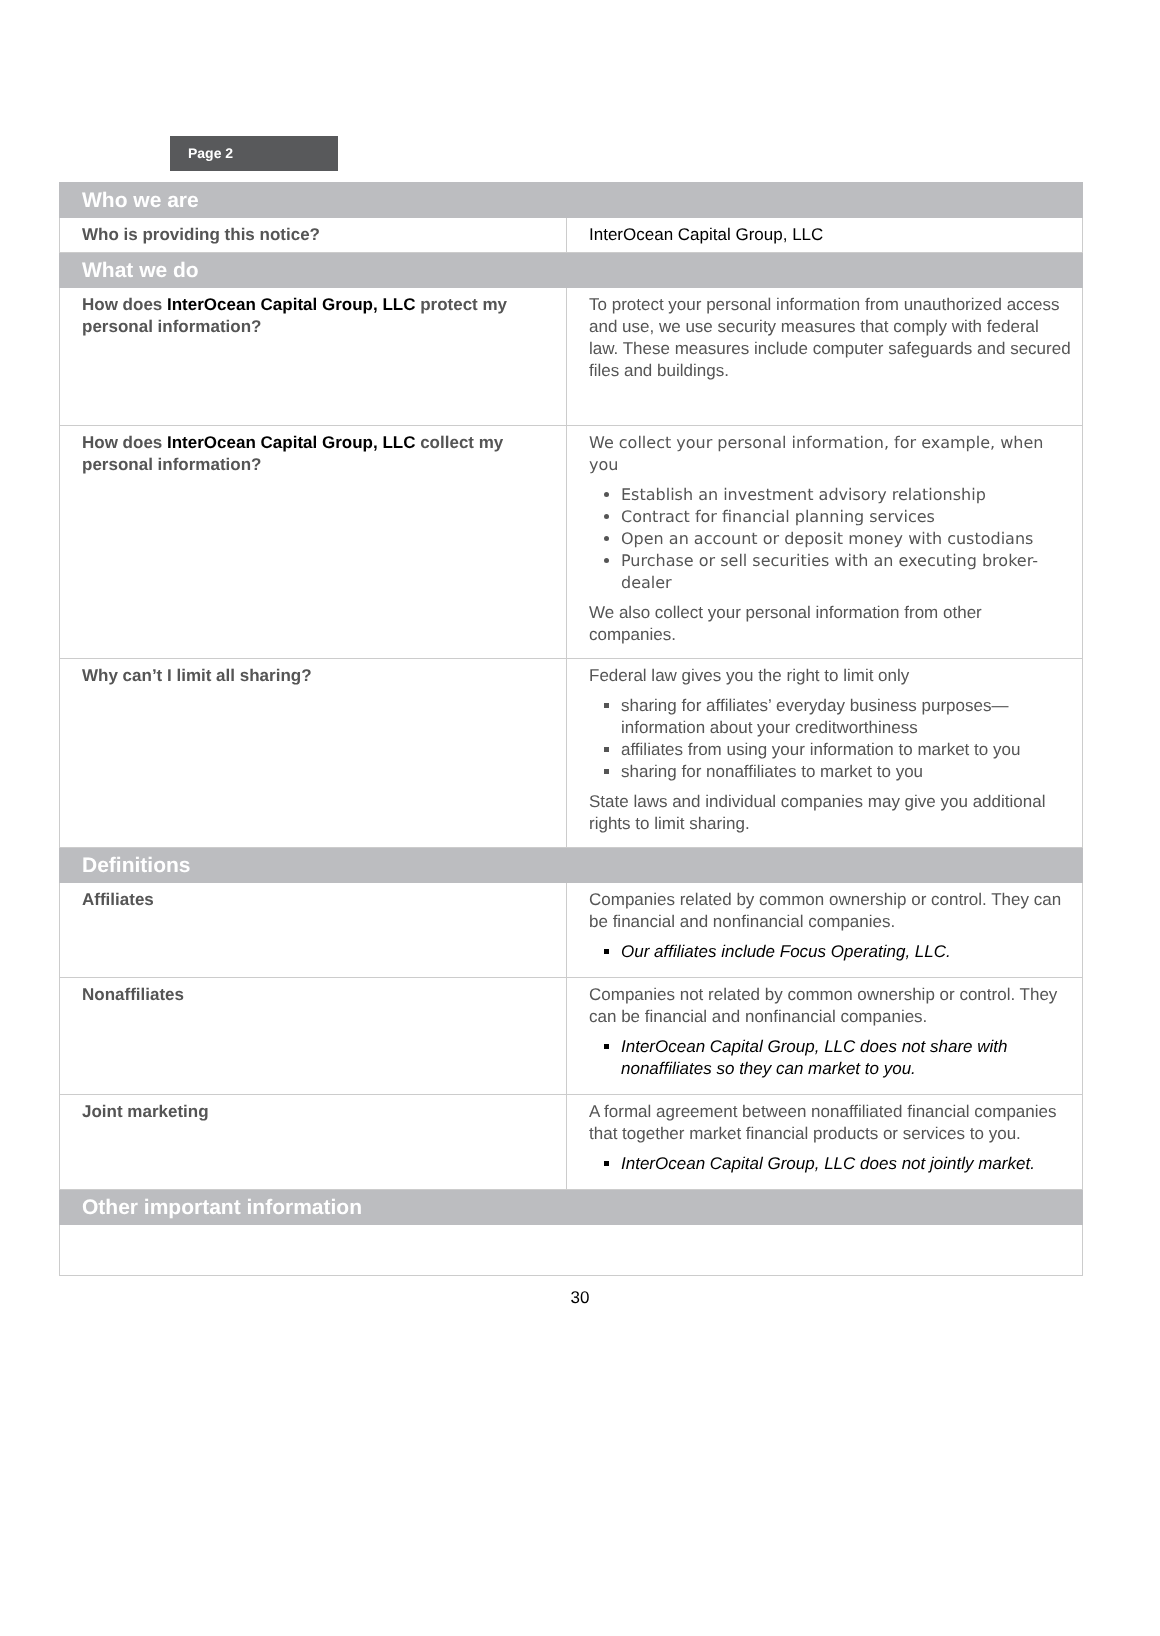Page 2
| Who we are | |
| --- | --- |
| Who is providing this notice? | InterOcean Capital Group, LLC |
| What we do | |
| How does InterOcean Capital Group, LLC protect my personal information? | To protect your personal information from unauthorized access and use, we use security measures that comply with federal law. These measures include computer safeguards and secured files and buildings. |
| How does InterOcean Capital Group, LLC collect my personal information? | We collect your personal information, for example, when you Establish an investment advisory relationship Contract for financial planning services Open an account or deposit money with custodians Purchase or sell securities with an executing broker-dealer We also collect your personal information from other companies. |
| Why can’t I limit all sharing? | Federal law gives you the right to limit only sharing for affiliates’ everyday business purposes—information about your creditworthiness affiliates from using your information to market to you sharing for nonaffiliates to market to you State laws and individual companies may give you additional rights to limit sharing. |
| Definitions | |
| Affiliates | Companies related by common ownership or control. They can be financial and nonfinancial companies. Our affiliates include Focus Operating, LLC. |
| Nonaffiliates | Companies not related by common ownership or control. They can be financial and nonfinancial companies. InterOcean Capital Group, LLC does not share with nonaffiliates so they can market to you. |
| Joint marketing | A formal agreement between nonaffiliated financial companies that together market financial products or services to you. InterOcean Capital Group, LLC does not jointly market. |
| Other important information | |
30